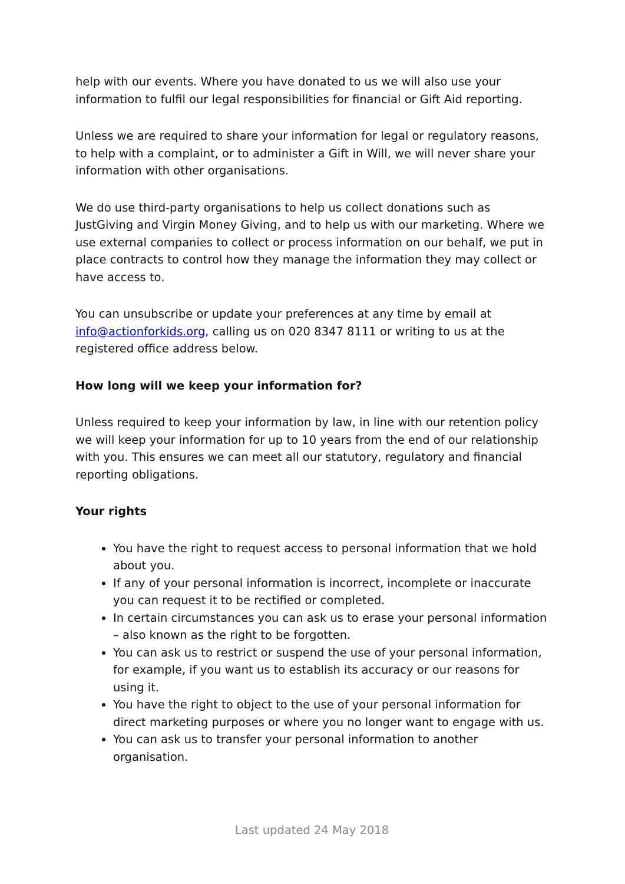help with our events. Where you have donated to us we will also use your information to fulfil our legal responsibilities for financial or Gift Aid reporting.
Unless we are required to share your information for legal or regulatory reasons, to help with a complaint, or to administer a Gift in Will, we will never share your information with other organisations.
We do use third-party organisations to help us collect donations such as JustGiving and Virgin Money Giving, and to help us with our marketing. Where we use external companies to collect or process information on our behalf, we put in place contracts to control how they manage the information they may collect or have access to.
You can unsubscribe or update your preferences at any time by email at info@actionforkids.org, calling us on 020 8347 8111 or writing to us at the registered office address below.
How long will we keep your information for?
Unless required to keep your information by law, in line with our retention policy we will keep your information for up to 10 years from the end of our relationship with you. This ensures we can meet all our statutory, regulatory and financial reporting obligations.
Your rights
You have the right to request access to personal information that we hold about you.
If any of your personal information is incorrect, incomplete or inaccurate you can request it to be rectified or completed.
In certain circumstances you can ask us to erase your personal information – also known as the right to be forgotten.
You can ask us to restrict or suspend the use of your personal information, for example, if you want us to establish its accuracy or our reasons for using it.
You have the right to object to the use of your personal information for direct marketing purposes or where you no longer want to engage with us.
You can ask us to transfer your personal information to another organisation.
Last updated 24 May 2018